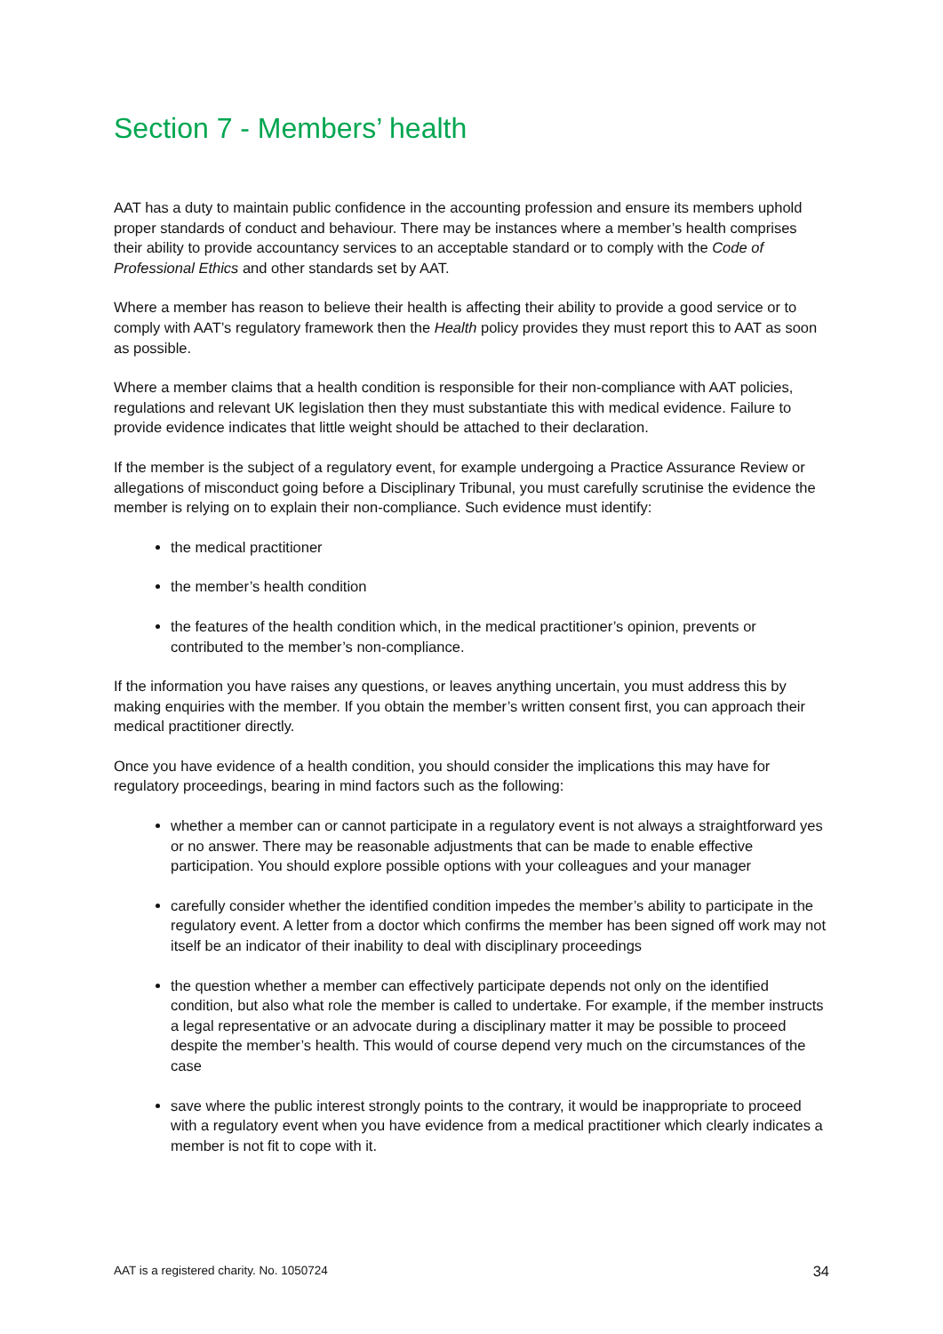Section 7 - Members’ health
AAT has a duty to maintain public confidence in the accounting profession and ensure its members uphold proper standards of conduct and behaviour. There may be instances where a member’s health comprises their ability to provide accountancy services to an acceptable standard or to comply with the Code of Professional Ethics and other standards set by AAT.
Where a member has reason to believe their health is affecting their ability to provide a good service or to comply with AAT’s regulatory framework then the Health policy provides they must report this to AAT as soon as possible.
Where a member claims that a health condition is responsible for their non-compliance with AAT policies, regulations and relevant UK legislation then they must substantiate this with medical evidence. Failure to provide evidence indicates that little weight should be attached to their declaration.
If the member is the subject of a regulatory event, for example undergoing a Practice Assurance Review or allegations of misconduct going before a Disciplinary Tribunal, you must carefully scrutinise the evidence the member is relying on to explain their non-compliance. Such evidence must identify:
the medical practitioner
the member’s health condition
the features of the health condition which, in the medical practitioner’s opinion, prevents or contributed to the member’s non-compliance.
If the information you have raises any questions, or leaves anything uncertain, you must address this by making enquiries with the member. If you obtain the member’s written consent first, you can approach their medical practitioner directly.
Once you have evidence of a health condition, you should consider the implications this may have for regulatory proceedings, bearing in mind factors such as the following:
whether a member can or cannot participate in a regulatory event is not always a straightforward yes or no answer. There may be reasonable adjustments that can be made to enable effective participation. You should explore possible options with your colleagues and your manager
carefully consider whether the identified condition impedes the member’s ability to participate in the regulatory event. A letter from a doctor which confirms the member has been signed off work may not itself be an indicator of their inability to deal with disciplinary proceedings
the question whether a member can effectively participate depends not only on the identified condition, but also what role the member is called to undertake. For example, if the member instructs a legal representative or an advocate during a disciplinary matter it may be possible to proceed despite the member’s health. This would of course depend very much on the circumstances of the case
save where the public interest strongly points to the contrary, it would be inappropriate to proceed with a regulatory event when you have evidence from a medical practitioner which clearly indicates a member is not fit to cope with it.
AAT is a registered charity. No. 1050724 34